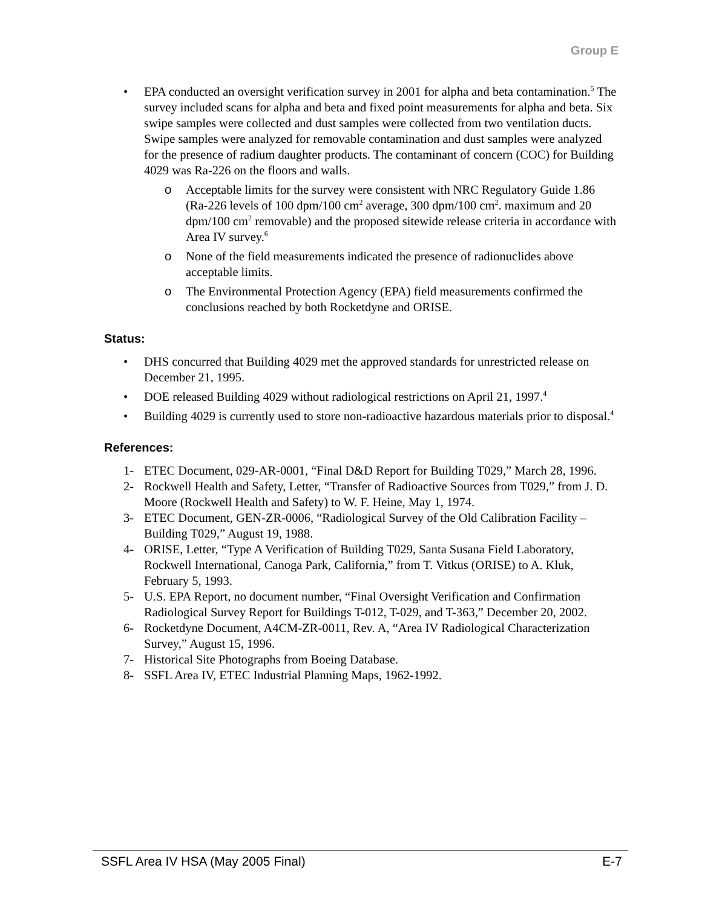Group E
• EPA conducted an oversight verification survey in 2001 for alpha and beta contamination.<sup>5</sup> The survey included scans for alpha and beta and fixed point measurements for alpha and beta. Six swipe samples were collected and dust samples were collected from two ventilation ducts. Swipe samples were analyzed for removable contamination and dust samples were analyzed for the presence of radium daughter products. The contaminant of concern (COC) for Building 4029 was Ra-226 on the floors and walls.
o Acceptable limits for the survey were consistent with NRC Regulatory Guide 1.86 (Ra-226 levels of 100 dpm/100 cm<sup>2</sup> average, 300 dpm/100 cm<sup>2</sup>. maximum and 20 dpm/100 cm<sup>2</sup> removable) and the proposed sitewide release criteria in accordance with Area IV survey.<sup>6</sup>
o None of the field measurements indicated the presence of radionuclides above acceptable limits.
o The Environmental Protection Agency (EPA) field measurements confirmed the conclusions reached by both Rocketdyne and ORISE.
Status:
• DHS concurred that Building 4029 met the approved standards for unrestricted release on December 21, 1995.
• DOE released Building 4029 without radiological restrictions on April 21, 1997.<sup>4</sup>
• Building 4029 is currently used to store non-radioactive hazardous materials prior to disposal.<sup>4</sup>
References:
1- ETEC Document, 029-AR-0001, “Final D&D Report for Building T029,” March 28, 1996.
2- Rockwell Health and Safety, Letter, “Transfer of Radioactive Sources from T029,” from J. D. Moore (Rockwell Health and Safety) to W. F. Heine, May 1, 1974.
3- ETEC Document, GEN-ZR-0006, “Radiological Survey of the Old Calibration Facility – Building T029,” August 19, 1988.
4- ORISE, Letter, “Type A Verification of Building T029, Santa Susana Field Laboratory, Rockwell International, Canoga Park, California,” from T. Vitkus (ORISE) to A. Kluk, February 5, 1993.
5- U.S. EPA Report, no document number, “Final Oversight Verification and Confirmation Radiological Survey Report for Buildings T-012, T-029, and T-363,” December 20, 2002.
6- Rocketdyne Document, A4CM-ZR-0011, Rev. A, “Area IV Radiological Characterization Survey,” August 15, 1996.
7- Historical Site Photographs from Boeing Database.
8- SSFL Area IV, ETEC Industrial Planning Maps, 1962-1992.
SSFL Area IV HSA (May 2005 Final) E-7